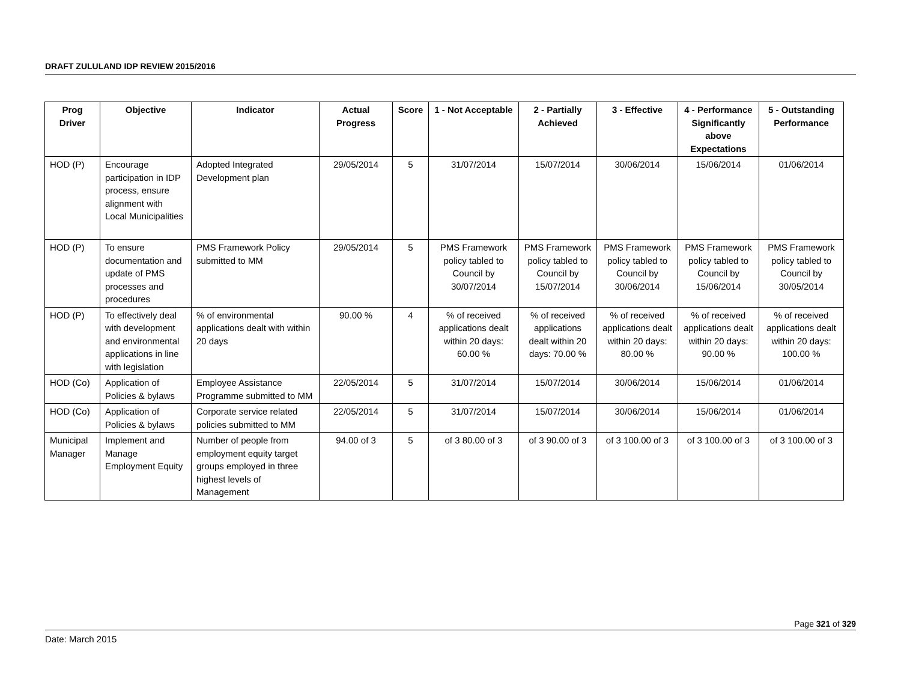DRAFT ZULULAND IDP REVIEW 2015/2016
| Prog Driver | Objective | Indicator | Actual Progress | Score | 1 - Not Acceptable | 2 - Partially Achieved | 3 - Effective | 4 - Performance Significantly above Expectations | 5 - Outstanding Performance |
| --- | --- | --- | --- | --- | --- | --- | --- | --- | --- |
| HOD (P) | Encourage participation in IDP process, ensure alignment with Local Municipalities | Adopted Integrated Development plan | 29/05/2014 | 5 | 31/07/2014 | 15/07/2014 | 30/06/2014 | 15/06/2014 | 01/06/2014 |
| HOD (P) | To ensure documentation and update of PMS processes and procedures | PMS Framework Policy submitted to MM | 29/05/2014 | 5 | PMS Framework policy tabled to Council by 30/07/2014 | PMS Framework policy tabled to Council by 15/07/2014 | PMS Framework policy tabled to Council by 30/06/2014 | PMS Framework policy tabled to Council by 15/06/2014 | PMS Framework policy tabled to Council by 30/05/2014 |
| HOD (P) | To effectively deal with development and environmental applications in line with legislation | % of environmental applications dealt with within 20 days | 90.00 % | 4 | % of received applications dealt within 20 days: 60.00 % | % of received applications dealt within 20 days: 70.00 % | % of received applications dealt within 20 days: 80.00 % | % of received applications dealt within 20 days: 90.00 % | % of received applications dealt within 20 days: 100.00 % |
| HOD (Co) | Application of Policies & bylaws | Employee Assistance Programme submitted to MM | 22/05/2014 | 5 | 31/07/2014 | 15/07/2014 | 30/06/2014 | 15/06/2014 | 01/06/2014 |
| HOD (Co) | Application of Policies & bylaws | Corporate service related policies submitted to MM | 22/05/2014 | 5 | 31/07/2014 | 15/07/2014 | 30/06/2014 | 15/06/2014 | 01/06/2014 |
| Municipal Manager | Implement and Manage Employment Equity | Number of people from employment equity target groups employed in three highest levels of Management | 94.00 of 3 | 5 | of 3 80.00 of 3 | of 3 90.00 of 3 | of 3 100.00 of 3 | of 3 100.00 of 3 | of 3 100.00 of 3 |
Page 321 of 329
Date: March 2015